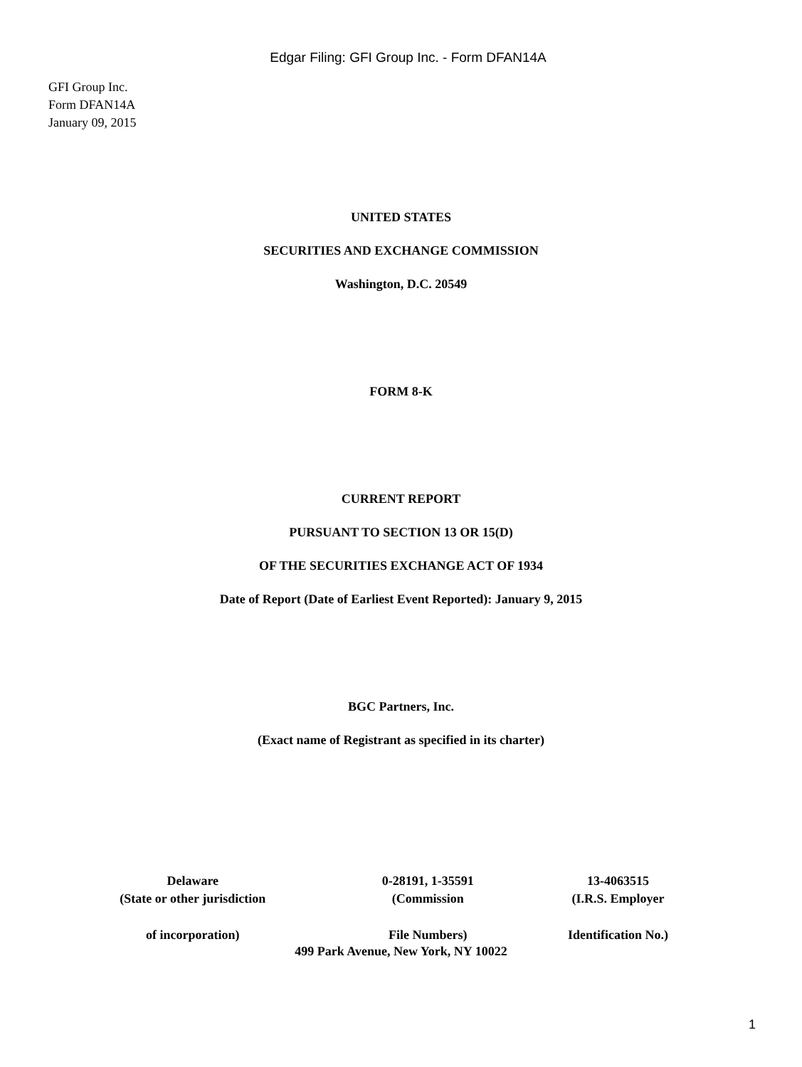Edgar Filing: GFI Group Inc. - Form DFAN14A
GFI Group Inc.
Form DFAN14A
January 09, 2015
UNITED STATES
SECURITIES AND EXCHANGE COMMISSION
Washington, D.C. 20549
FORM 8-K
CURRENT REPORT
PURSUANT TO SECTION 13 OR 15(D)
OF THE SECURITIES EXCHANGE ACT OF 1934
Date of Report (Date of Earliest Event Reported): January 9, 2015
BGC Partners, Inc.
(Exact name of Registrant as specified in its charter)
| Delaware | 0-28191, 1-35591 | 13-4063515 |
| (State or other jurisdiction | (Commission | (I.R.S. Employer |
| of incorporation) | File Numbers) | Identification No.) |
499 Park Avenue, New York, NY 10022
1